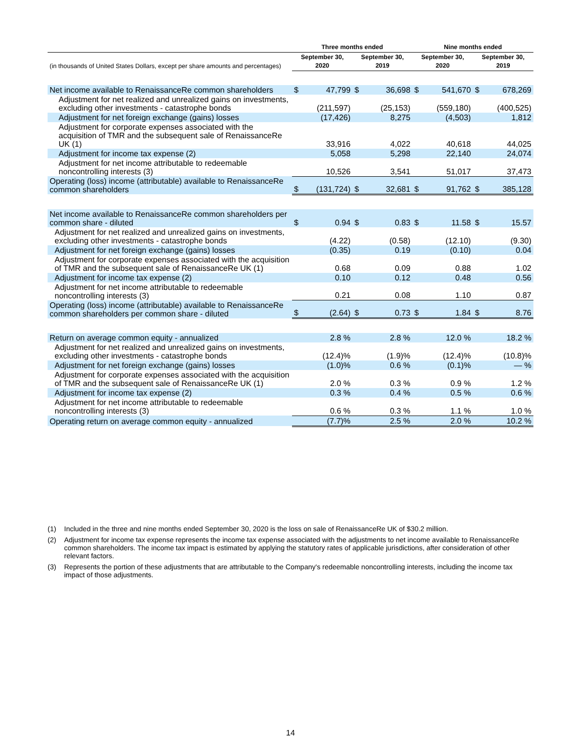| | Three months ended | | | | Nine months ended | | | |
| --- | --- | --- | --- | --- | --- | --- | --- | --- |
| (in thousands of United States Dollars, except per share amounts and percentages) | September 30, 2020 | | September 30, 2019 | | September 30, 2020 | | September 30, 2019 | |
| Net income available to RenaissanceRe common shareholders | $ | 47,799 | $ | 36,698 | $ | 541,670 | $ | 678,269 |
| Adjustment for net realized and unrealized gains on investments, excluding other investments - catastrophe bonds | | (211,597) | | (25,153) | | (559,180) | | (400,525) |
| Adjustment for net foreign exchange (gains) losses | | (17,426) | | 8,275 | | (4,503) | | 1,812 |
| Adjustment for corporate expenses associated with the acquisition of TMR and the subsequent sale of RenaissanceRe UK (1) | | 33,916 | | 4,022 | | 40,618 | | 44,025 |
| Adjustment for income tax expense (2) | | 5,058 | | 5,298 | | 22,140 | | 24,074 |
| Adjustment for net income attributable to redeemable noncontrolling interests (3) | | 10,526 | | 3,541 | | 51,017 | | 37,473 |
| Operating (loss) income (attributable) available to RenaissanceRe common shareholders | $ | (131,724) | $ | 32,681 | $ | 91,762 | $ | 385,128 |
| Net income available to RenaissanceRe common shareholders per common share - diluted | $ | 0.94 | $ | 0.83 | $ | 11.58 | $ | 15.57 |
| Adjustment for net realized and unrealized gains on investments, excluding other investments - catastrophe bonds | | (4.22) | | (0.58) | | (12.10) | | (9.30) |
| Adjustment for net foreign exchange (gains) losses | | (0.35) | | 0.19 | | (0.10) | | 0.04 |
| Adjustment for corporate expenses associated with the acquisition of TMR and the subsequent sale of RenaissanceRe UK (1) | | 0.68 | | 0.09 | | 0.88 | | 1.02 |
| Adjustment for income tax expense (2) | | 0.10 | | 0.12 | | 0.48 | | 0.56 |
| Adjustment for net income attributable to redeemable noncontrolling interests (3) | | 0.21 | | 0.08 | | 1.10 | | 0.87 |
| Operating (loss) income (attributable) available to RenaissanceRe common shareholders per common share - diluted | $ | (2.64) | $ | 0.73 | $ | 1.84 | $ | 8.76 |
| Return on average common equity - annualized | | 2.8 % | | 2.8 % | | 12.0 % | | 18.2 % |
| Adjustment for net realized and unrealized gains on investments, excluding other investments - catastrophe bonds | | (12.4)% | | (1.9)% | | (12.4)% | | (10.8)% |
| Adjustment for net foreign exchange (gains) losses | | (1.0)% | | 0.6 % | | (0.1)% | | — % |
| Adjustment for corporate expenses associated with the acquisition of TMR and the subsequent sale of RenaissanceRe UK (1) | | 2.0 % | | 0.3 % | | 0.9 % | | 1.2 % |
| Adjustment for income tax expense (2) | | 0.3 % | | 0.4 % | | 0.5 % | | 0.6 % |
| Adjustment for net income attributable to redeemable noncontrolling interests (3) | | 0.6 % | | 0.3 % | | 1.1 % | | 1.0 % |
| Operating return on average common equity - annualized | | (7.7)% | | 2.5 % | | 2.0 % | | 10.2 % |
(1) Included in the three and nine months ended September 30, 2020 is the loss on sale of RenaissanceRe UK of $30.2 million.
(2) Adjustment for income tax expense represents the income tax expense associated with the adjustments to net income available to RenaissanceRe common shareholders. The income tax impact is estimated by applying the statutory rates of applicable jurisdictions, after consideration of other relevant factors.
(3) Represents the portion of these adjustments that are attributable to the Company's redeemable noncontrolling interests, including the income tax impact of those adjustments.
14